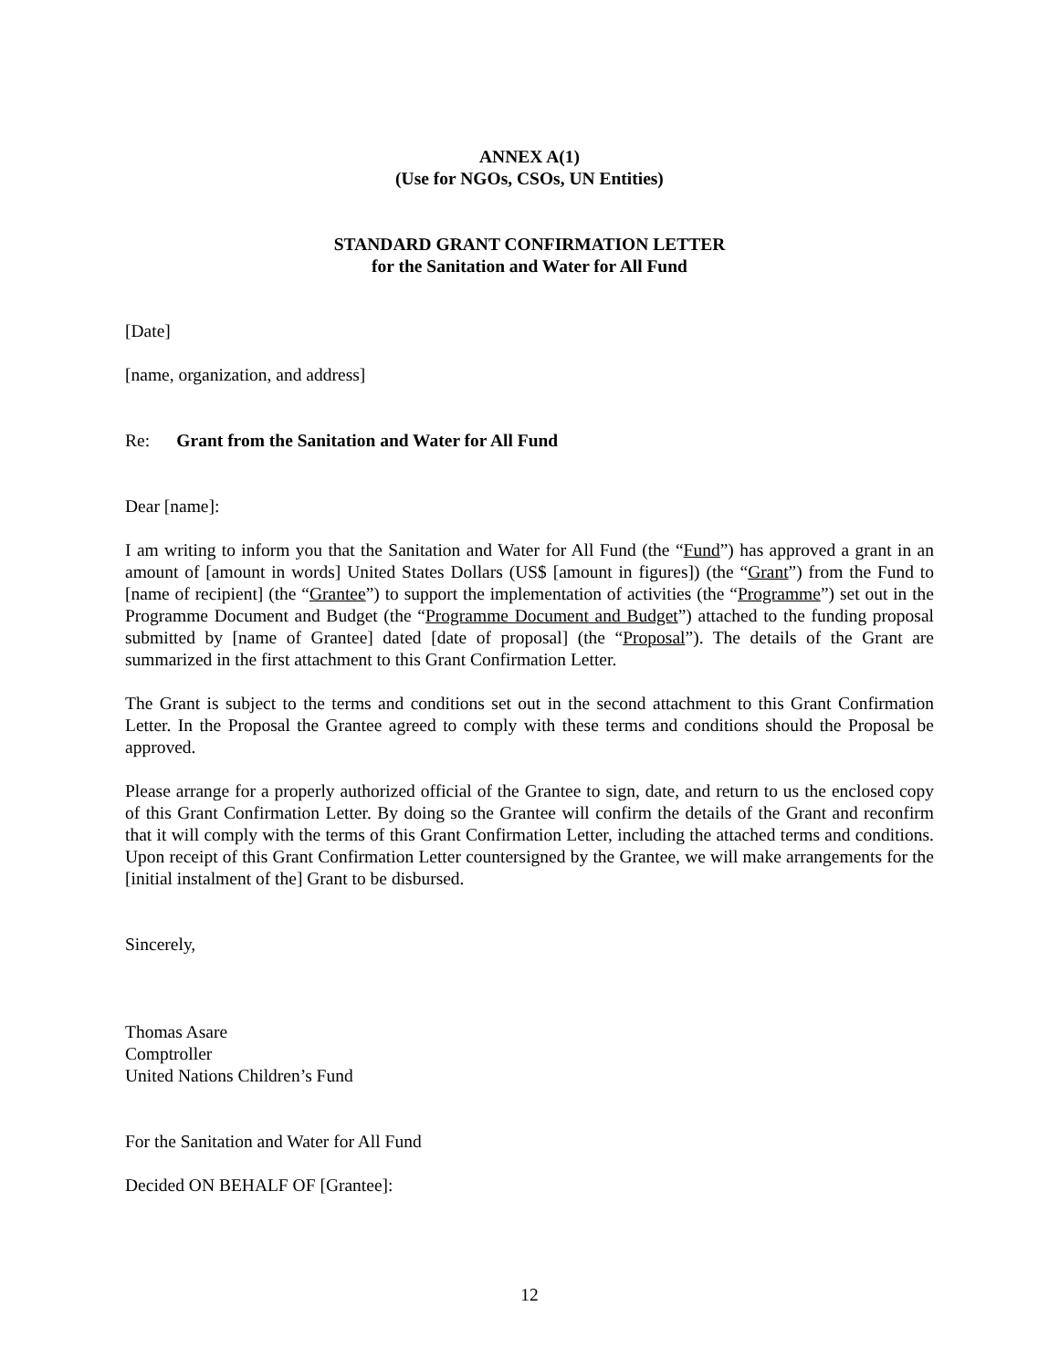ANNEX A(1)
(Use for NGOs, CSOs, UN Entities)
STANDARD GRANT CONFIRMATION LETTER
for the Sanitation and Water for All Fund
[Date]
[name, organization, and address]
Re: Grant from the Sanitation and Water for All Fund
Dear [name]:
I am writing to inform you that the Sanitation and Water for All Fund (the “Fund”) has approved a grant in an amount of [amount in words] United States Dollars (US$ [amount in figures]) (the “Grant”) from the Fund to [name of recipient] (the “Grantee”) to support the implementation of activities (the “Programme”) set out in the Programme Document and Budget (the “Programme Document and Budget”) attached to the funding proposal submitted by [name of Grantee] dated [date of proposal] (the “Proposal”). The details of the Grant are summarized in the first attachment to this Grant Confirmation Letter.
The Grant is subject to the terms and conditions set out in the second attachment to this Grant Confirmation Letter. In the Proposal the Grantee agreed to comply with these terms and conditions should the Proposal be approved.
Please arrange for a properly authorized official of the Grantee to sign, date, and return to us the enclosed copy of this Grant Confirmation Letter. By doing so the Grantee will confirm the details of the Grant and reconfirm that it will comply with the terms of this Grant Confirmation Letter, including the attached terms and conditions. Upon receipt of this Grant Confirmation Letter countersigned by the Grantee, we will make arrangements for the [initial instalment of the] Grant to be disbursed.
Sincerely,
Thomas Asare
Comptroller
United Nations Children’s Fund
For the Sanitation and Water for All Fund
Decided ON BEHALF OF [Grantee]:
12